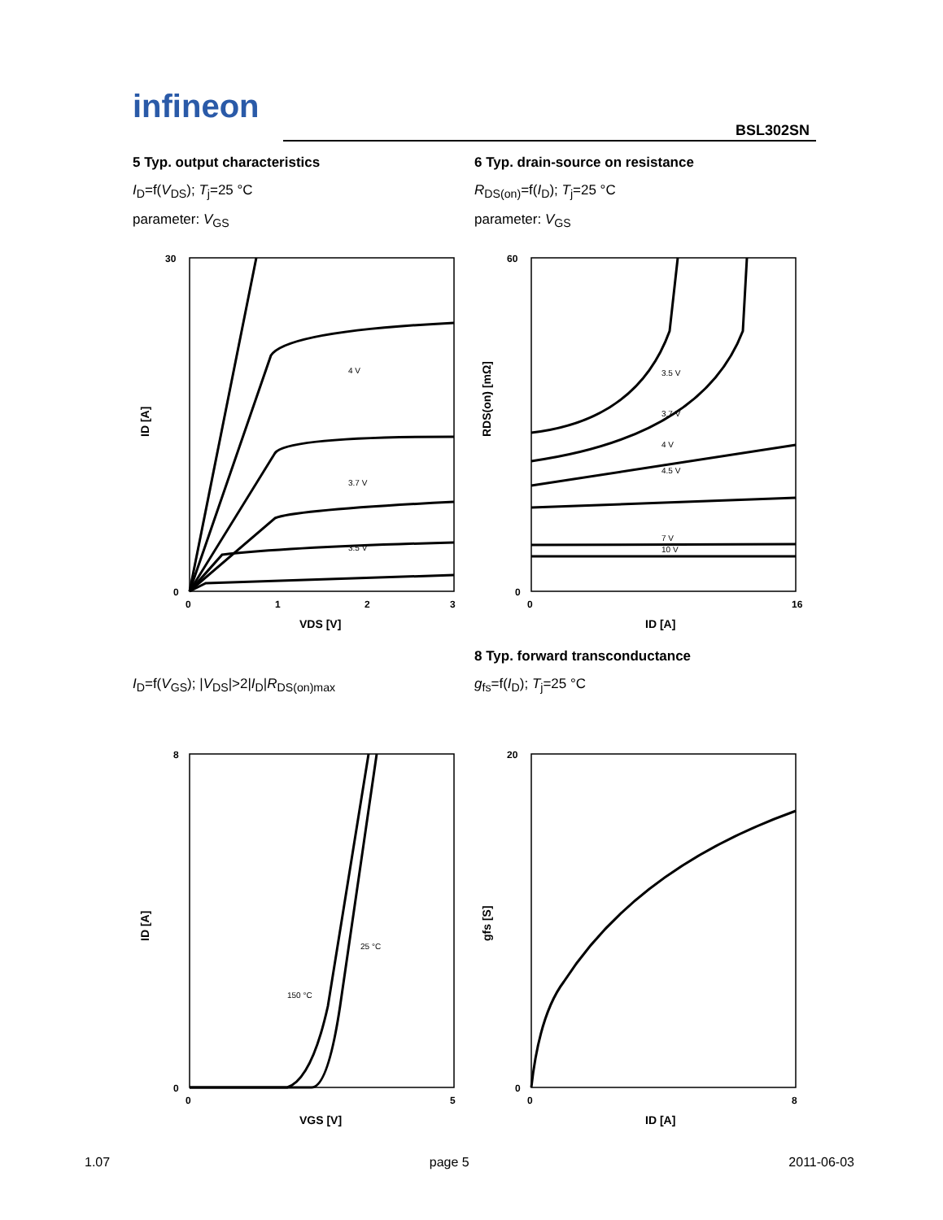infineon
BSL302SN
5 Typ. output characteristics
I<sub>D</sub>=f(V<sub>DS</sub>); T<sub>j</sub>=25 °C
parameter: V<sub>GS</sub>
30
0
0
1
2
3
VDS [V]
ID [A]
4 V
3.7 V
3.5 V
6 Typ. drain-source on resistance
R<sub>DS(on)</sub>=f(I<sub>D</sub>); T<sub>j</sub>=25 °C
parameter: V<sub>GS</sub>
60
0
0
16
ID [A]
RDS(on) [mΩ]
3.5 V
3.7 V
4 V
4.5 V
7 V
10 V
I<sub>D</sub>=f(V<sub>GS</sub>); |V<sub>DS</sub>|>2|I<sub>D</sub>|R<sub>DS(on)max</sub>
8
0
0
5
VGS [V]
ID [A]
25 °C
150 °C
8 Typ. forward transconductance
g<sub>fs</sub>=f(I<sub>D</sub>); T<sub>j</sub>=25 °C
20
0
0
8
ID [A]
gfs [S]
1.07 page 5 2011-06-03